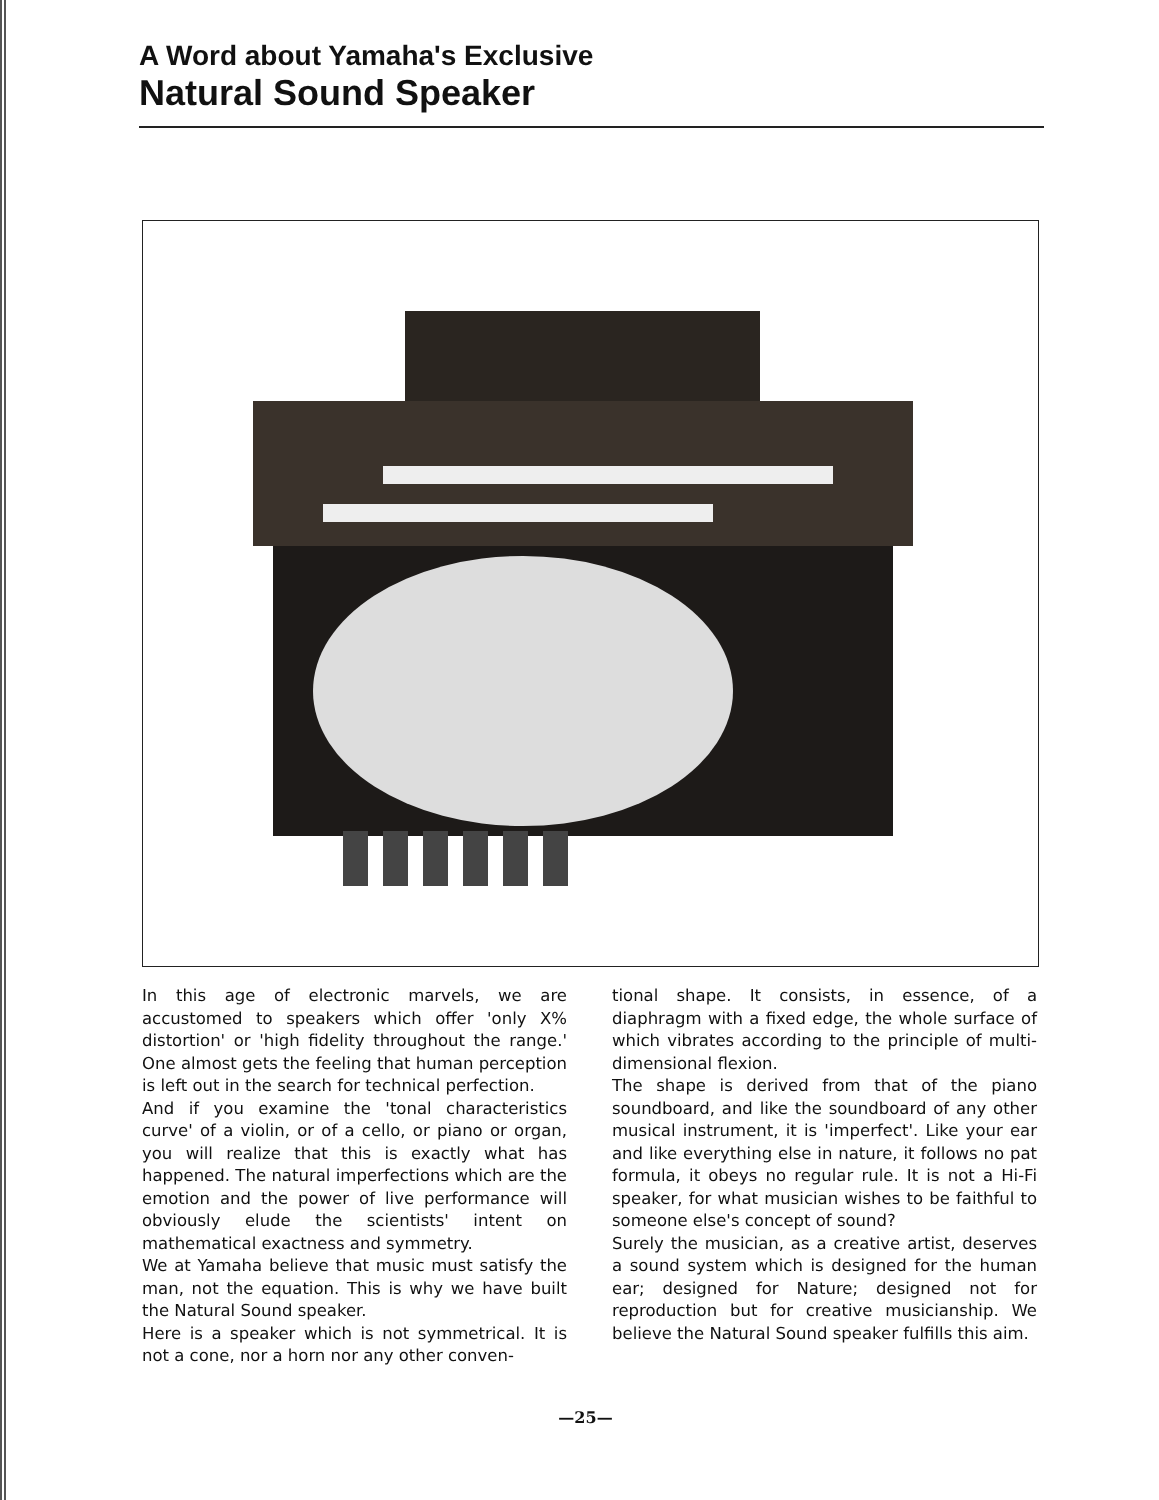A Word about Yamaha's Exclusive
Natural Sound Speaker
In this age of electronic marvels, we are accustomed to speakers which offer 'only X% distortion' or 'high fidelity throughout the range.' One almost gets the feeling that human perception is left out in the search for technical perfection.
And if you examine the 'tonal characteristics curve' of a violin, or of a cello, or piano or organ, you will realize that this is exactly what has happened. The natural imperfections which are the emotion and the power of live performance will obviously elude the scientists' intent on mathematical exactness and symmetry.
We at Yamaha believe that music must satisfy the man, not the equation. This is why we have built the Natural Sound speaker.
Here is a speaker which is not symmetrical. It is not a cone, nor a horn nor any other conven-
tional shape. It consists, in essence, of a diaphragm with a fixed edge, the whole surface of which vibrates according to the principle of multi-dimensional flexion.
The shape is derived from that of the piano soundboard, and like the soundboard of any other musical instrument, it is 'imperfect'. Like your ear and like everything else in nature, it follows no pat formula, it obeys no regular rule. It is not a Hi-Fi speaker, for what musician wishes to be faithful to someone else's concept of sound?
Surely the musician, as a creative artist, deserves a sound system which is designed for the human ear; designed for Nature; designed not for reproduction but for creative musicianship. We believe the Natural Sound speaker fulfills this aim.
—25—